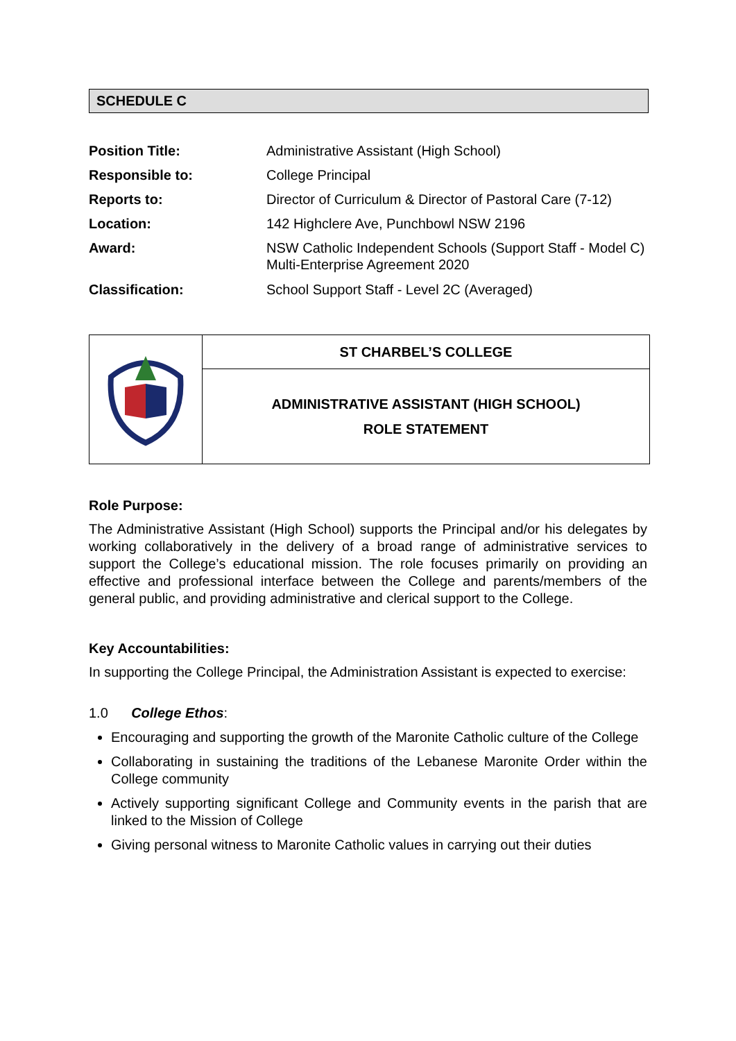SCHEDULE C
| Position Title: | Administrative Assistant (High School) |
| Responsible to: | College Principal |
| Reports to: | Director of Curriculum & Director of Pastoral Care (7-12) |
| Location: | 142 Highclere Ave, Punchbowl NSW 2196 |
| Award: | NSW Catholic Independent Schools (Support Staff - Model C) Multi-Enterprise Agreement 2020 |
| Classification: | School Support Staff - Level 2C (Averaged) |
| | ST CHARBEL’S COLLEGE |
| | ADMINISTRATIVE ASSISTANT (HIGH SCHOOL) ROLE STATEMENT |
Role Purpose:
The Administrative Assistant (High School) supports the Principal and/or his delegates by working collaboratively in the delivery of a broad range of administrative services to support the College’s educational mission. The role focuses primarily on providing an effective and professional interface between the College and parents/members of the general public, and providing administrative and clerical support to the College.
Key Accountabilities:
In supporting the College Principal, the Administration Assistant is expected to exercise:
1.0 College Ethos:
Encouraging and supporting the growth of the Maronite Catholic culture of the College
Collaborating in sustaining the traditions of the Lebanese Maronite Order within the College community
Actively supporting significant College and Community events in the parish that are linked to the Mission of College
Giving personal witness to Maronite Catholic values in carrying out their duties